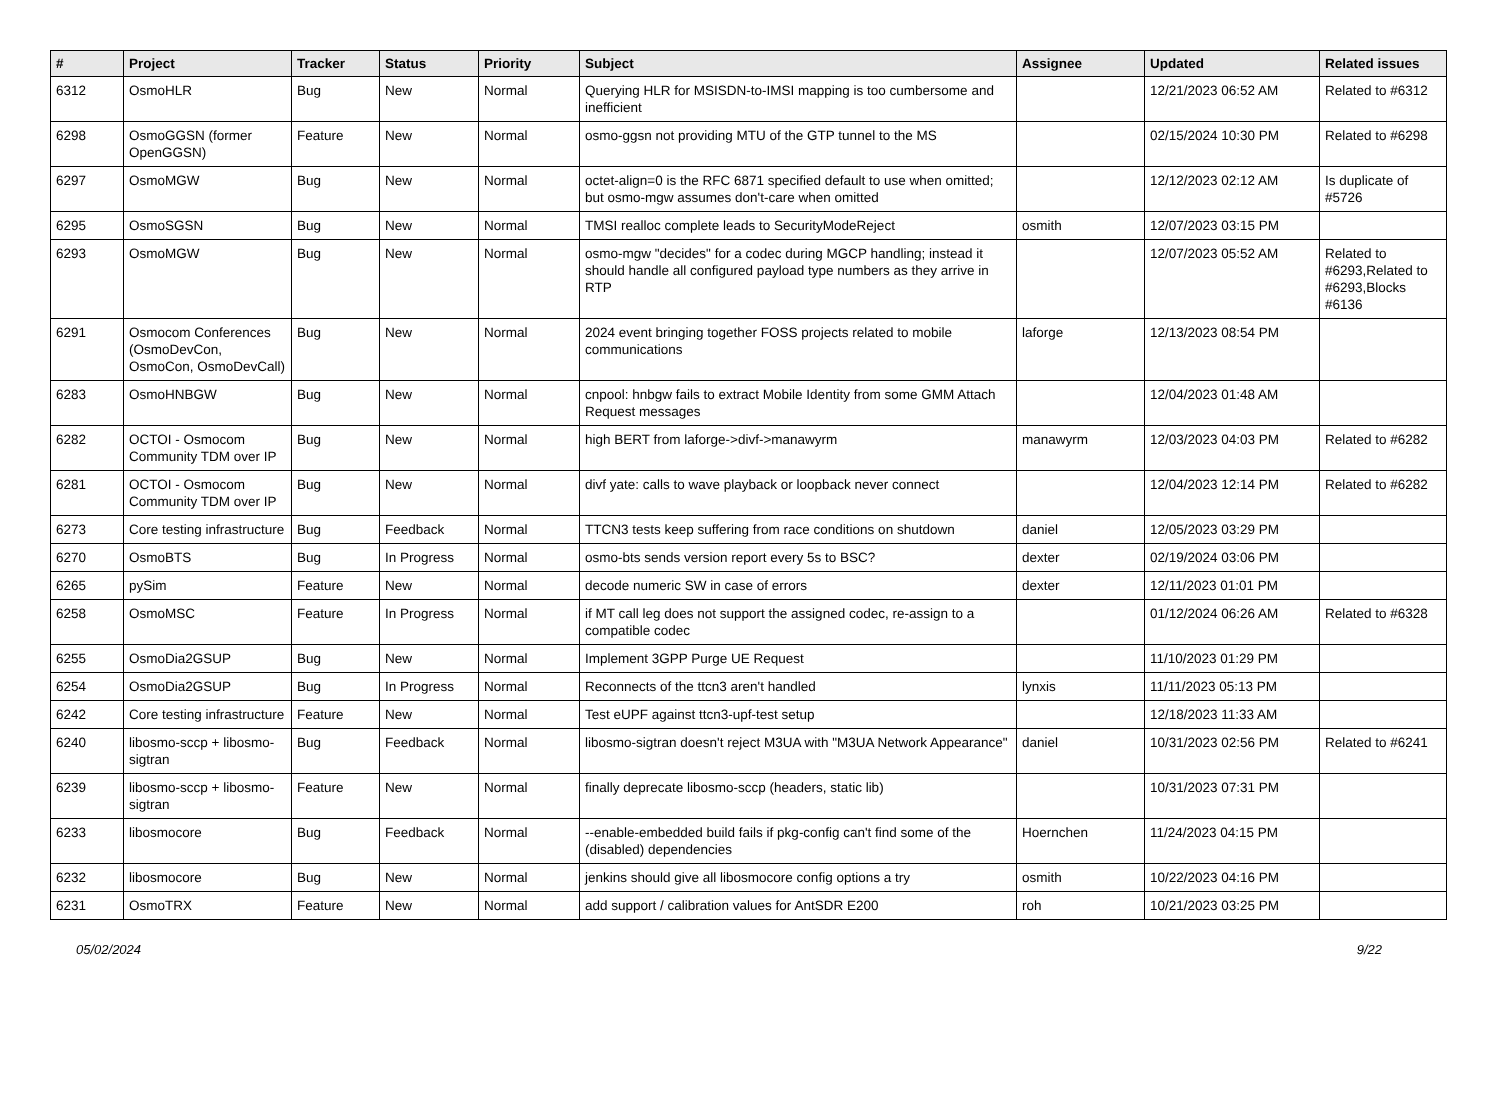| # | Project | Tracker | Status | Priority | Subject | Assignee | Updated | Related issues |
| --- | --- | --- | --- | --- | --- | --- | --- | --- |
| 6312 | OsmoHLR | Bug | New | Normal | Querying HLR for MSISDN-to-IMSI mapping is too cumbersome and inefficient | | 12/21/2023 06:52 AM | Related to #6312 |
| 6298 | OsmoGGSN (former OpenGGSN) | Feature | New | Normal | osmo-ggsn not providing MTU of the GTP tunnel to the MS | | 02/15/2024 10:30 PM | Related to #6298 |
| 6297 | OsmoMGW | Bug | New | Normal | octet-align=0 is the RFC 6871 specified default to use when omitted; but osmo-mgw assumes don't-care when omitted | | 12/12/2023 02:12 AM | Is duplicate of #5726 |
| 6295 | OsmoSGSN | Bug | New | Normal | TMSI realloc complete leads to SecurityModeReject | osmith | 12/07/2023 03:15 PM | |
| 6293 | OsmoMGW | Bug | New | Normal | osmo-mgw "decides" for a codec during MGCP handling; instead it should handle all configured payload type numbers as they arrive in RTP | | 12/07/2023 05:52 AM | Related to #6293,Related to #6293,Blocks #6136 |
| 6291 | Osmocom Conferences (OsmoDevCon, OsmoCon, OsmoDevCall) | Bug | New | Normal | 2024 event bringing together FOSS projects related to mobile communications | laforge | 12/13/2023 08:54 PM | |
| 6283 | OsmoHNBGW | Bug | New | Normal | cnpool: hnbgw fails to extract Mobile Identity from some GMM Attach Request messages | | 12/04/2023 01:48 AM | |
| 6282 | OCTOI - Osmocom Community TDM over IP | Bug | New | Normal | high BERT from laforge->divf->manawyrm | manawyrm | 12/03/2023 04:03 PM | Related to #6282 |
| 6281 | OCTOI - Osmocom Community TDM over IP | Bug | New | Normal | divf yate: calls to wave playback or loopback never connect | | 12/04/2023 12:14 PM | Related to #6282 |
| 6273 | Core testing infrastructure | Bug | Feedback | Normal | TTCN3 tests keep suffering from race conditions on shutdown | daniel | 12/05/2023 03:29 PM | |
| 6270 | OsmoBTS | Bug | In Progress | Normal | osmo-bts sends version report every 5s to BSC? | dexter | 02/19/2024 03:06 PM | |
| 6265 | pySim | Feature | New | Normal | decode numeric SW in case of errors | dexter | 12/11/2023 01:01 PM | |
| 6258 | OsmoMSC | Feature | In Progress | Normal | if MT call leg does not support the assigned codec, re-assign to a compatible codec | | 01/12/2024 06:26 AM | Related to #6328 |
| 6255 | OsmoDia2GSUP | Bug | New | Normal | Implement 3GPP Purge UE Request | | 11/10/2023 01:29 PM | |
| 6254 | OsmoDia2GSUP | Bug | In Progress | Normal | Reconnects of the ttcn3 aren't handled | lynxis | 11/11/2023 05:13 PM | |
| 6242 | Core testing infrastructure | Feature | New | Normal | Test eUPF against ttcn3-upf-test setup | | 12/18/2023 11:33 AM | |
| 6240 | libosmo-sccp + libosmo-sigtran | Bug | Feedback | Normal | libosmo-sigtran doesn't reject M3UA with "M3UA Network Appearance" | daniel | 10/31/2023 02:56 PM | Related to #6241 |
| 6239 | libosmo-sccp + libosmo-sigtran | Feature | New | Normal | finally deprecate libosmo-sccp (headers, static lib) | | 10/31/2023 07:31 PM | |
| 6233 | libosmocore | Bug | Feedback | Normal | --enable-embedded build fails if pkg-config can't find some of the (disabled) dependencies | Hoernchen | 11/24/2023 04:15 PM | |
| 6232 | libosmocore | Bug | New | Normal | jenkins should give all libosmocore config options a try | osmith | 10/22/2023 04:16 PM | |
| 6231 | OsmoTRX | Feature | New | Normal | add support / calibration values for AntSDR E200 | roh | 10/21/2023 03:25 PM | |
05/02/2024 9/22